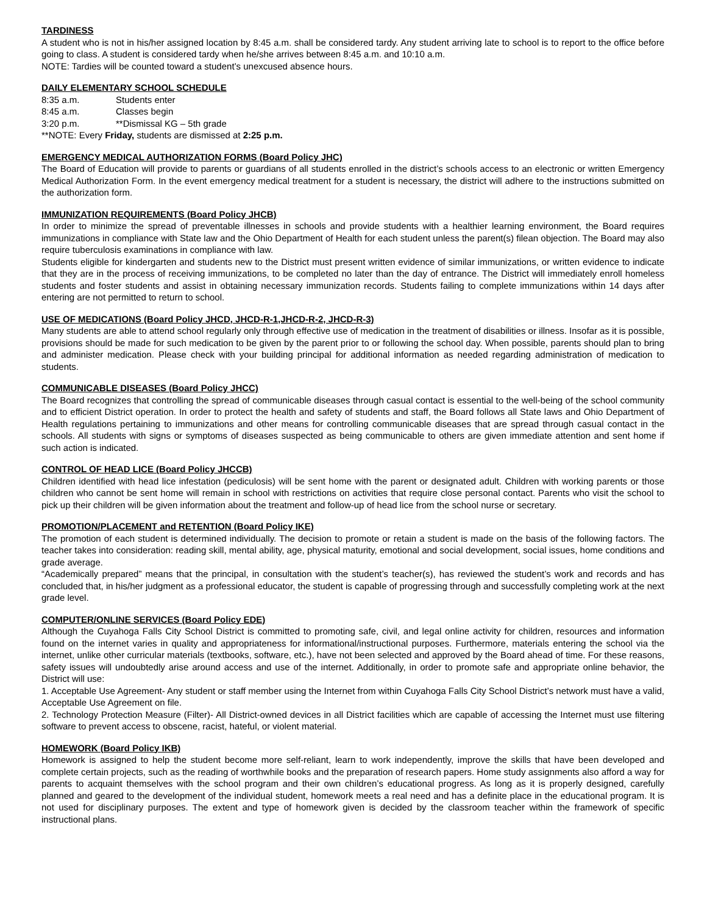TARDINESS
A student who is not in his/her assigned location by 8:45 a.m. shall be considered tardy. Any student arriving late to school is to report to the office before going to class. A student is considered tardy when he/she arrives between 8:45 a.m. and 10:10 a.m.
NOTE: Tardies will be counted toward a student’s unexcused absence hours.
DAILY ELEMENTARY SCHOOL SCHEDULE
8:35 a.m. Students enter
8:45 a.m. Classes begin
3:20 p.m. **Dismissal KG – 5th grade
**NOTE: Every Friday, students are dismissed at 2:25 p.m.
EMERGENCY MEDICAL AUTHORIZATION FORMS (Board Policy JHC)
The Board of Education will provide to parents or guardians of all students enrolled in the district’s schools access to an electronic or written Emergency Medical Authorization Form. In the event emergency medical treatment for a student is necessary, the district will adhere to the instructions submitted on the authorization form.
IMMUNIZATION REQUIREMENTS (Board Policy JHCB)
In order to minimize the spread of preventable illnesses in schools and provide students with a healthier learning environment, the Board requires immunizations in compliance with State law and the Ohio Department of Health for each student unless the parent(s) filean objection. The Board may also require tuberculosis examinations in compliance with law.
Students eligible for kindergarten and students new to the District must present written evidence of similar immunizations, or written evidence to indicate that they are in the process of receiving immunizations, to be completed no later than the day of entrance. The District will immediately enroll homeless students and foster students and assist in obtaining necessary immunization records. Students failing to complete immunizations within 14 days after entering are not permitted to return to school.
USE OF MEDICATIONS (Board Policy JHCD, JHCD-R-1,JHCD-R-2, JHCD-R-3)
Many students are able to attend school regularly only through effective use of medication in the treatment of disabilities or illness. Insofar as it is possible, provisions should be made for such medication to be given by the parent prior to or following the school day. When possible, parents should plan to bring and administer medication. Please check with your building principal for additional information as needed regarding administration of medication to students.
COMMUNICABLE DISEASES (Board Policy JHCC)
The Board recognizes that controlling the spread of communicable diseases through casual contact is essential to the well-being of the school community and to efficient District operation. In order to protect the health and safety of students and staff, the Board follows all State laws and Ohio Department of Health regulations pertaining to immunizations and other means for controlling communicable diseases that are spread through casual contact in the schools. All students with signs or symptoms of diseases suspected as being communicable to others are given immediate attention and sent home if such action is indicated.
CONTROL OF HEAD LICE (Board Policy JHCCB)
Children identified with head lice infestation (pediculosis) will be sent home with the parent or designated adult. Children with working parents or those children who cannot be sent home will remain in school with restrictions on activities that require close personal contact. Parents who visit the school to pick up their children will be given information about the treatment and follow-up of head lice from the school nurse or secretary.
PROMOTION/PLACEMENT and RETENTION (Board Policy IKE)
The promotion of each student is determined individually. The decision to promote or retain a student is made on the basis of the following factors. The teacher takes into consideration: reading skill, mental ability, age, physical maturity, emotional and social development, social issues, home conditions and grade average.
“Academically prepared” means that the principal, in consultation with the student’s teacher(s), has reviewed the student’s work and records and has concluded that, in his/her judgment as a professional educator, the student is capable of progressing through and successfully completing work at the next grade level.
COMPUTER/ONLINE SERVICES (Board Policy EDE)
Although the Cuyahoga Falls City School District is committed to promoting safe, civil, and legal online activity for children, resources and information found on the internet varies in quality and appropriateness for informational/instructional purposes. Furthermore, materials entering the school via the internet, unlike other curricular materials (textbooks, software, etc.), have not been selected and approved by the Board ahead of time. For these reasons, safety issues will undoubtedly arise around access and use of the internet. Additionally, in order to promote safe and appropriate online behavior, the District will use:
1. Acceptable Use Agreement- Any student or staff member using the Internet from within Cuyahoga Falls City School District’s network must have a valid, Acceptable Use Agreement on file.
2. Technology Protection Measure (Filter)- All District-owned devices in all District facilities which are capable of accessing the Internet must use filtering software to prevent access to obscene, racist, hateful, or violent material.
HOMEWORK (Board Policy IKB)
Homework is assigned to help the student become more self-reliant, learn to work independently, improve the skills that have been developed and complete certain projects, such as the reading of worthwhile books and the preparation of research papers. Home study assignments also afford a way for parents to acquaint themselves with the school program and their own children’s educational progress. As long as it is properly designed, carefully planned and geared to the development of the individual student, homework meets a real need and has a definite place in the educational program. It is not used for disciplinary purposes. The extent and type of homework given is decided by the classroom teacher within the framework of specific instructional plans.